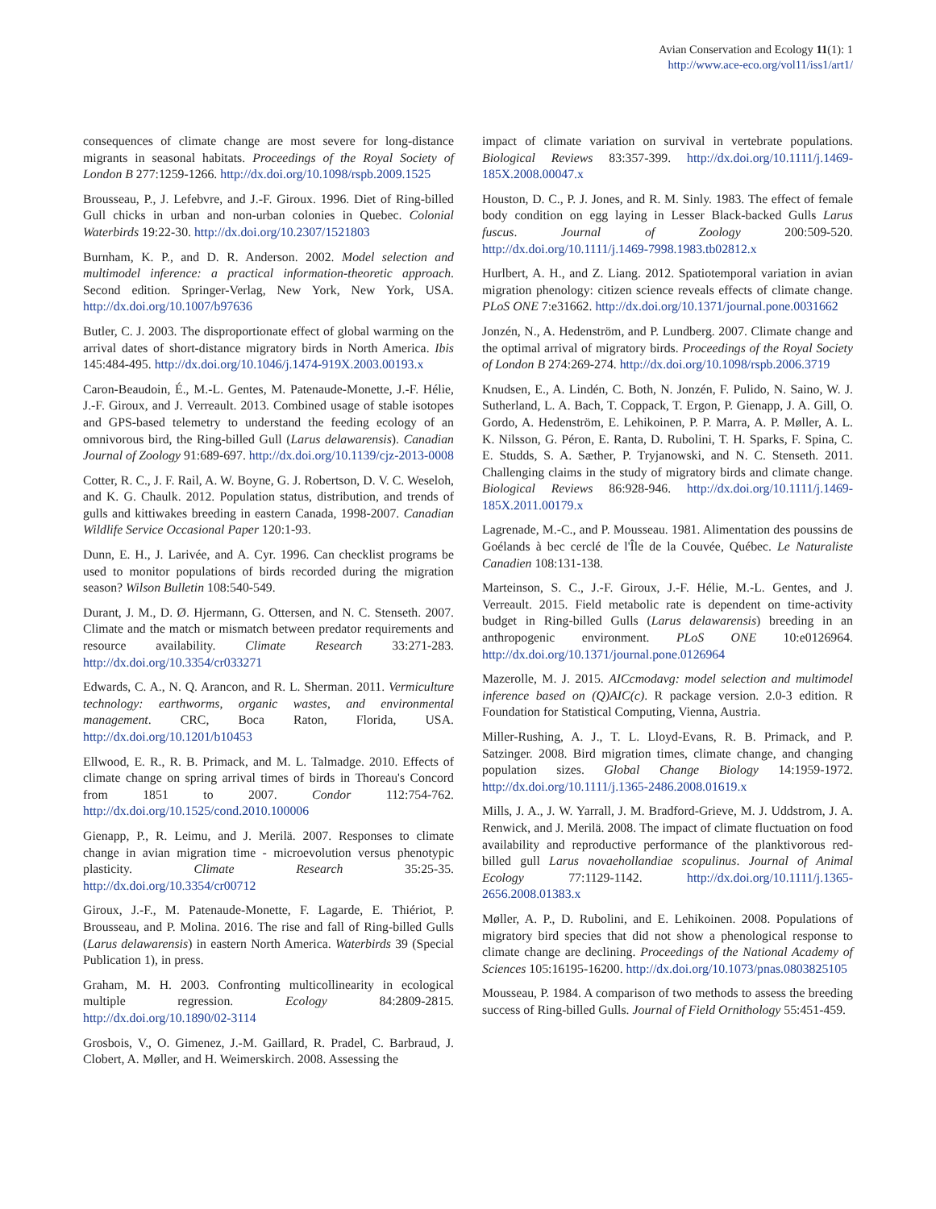Avian Conservation and Ecology 11(1): 1
http://www.ace-eco.org/vol11/iss1/art1/
consequences of climate change are most severe for long-distance migrants in seasonal habitats. Proceedings of the Royal Society of London B 277:1259-1266. http://dx.doi.org/10.1098/rspb.2009.1525
Brousseau, P., J. Lefebvre, and J.-F. Giroux. 1996. Diet of Ring-billed Gull chicks in urban and non-urban colonies in Quebec. Colonial Waterbirds 19:22-30. http://dx.doi.org/10.2307/1521803
Burnham, K. P., and D. R. Anderson. 2002. Model selection and multimodel inference: a practical information-theoretic approach. Second edition. Springer-Verlag, New York, New York, USA. http://dx.doi.org/10.1007/b97636
Butler, C. J. 2003. The disproportionate effect of global warming on the arrival dates of short-distance migratory birds in North America. Ibis 145:484-495. http://dx.doi.org/10.1046/j.1474-919X.2003.00193.x
Caron-Beaudoin, É., M.-L. Gentes, M. Patenaude-Monette, J.-F. Hélie, J.-F. Giroux, and J. Verreault. 2013. Combined usage of stable isotopes and GPS-based telemetry to understand the feeding ecology of an omnivorous bird, the Ring-billed Gull (Larus delawarensis). Canadian Journal of Zoology 91:689-697. http://dx.doi.org/10.1139/cjz-2013-0008
Cotter, R. C., J. F. Rail, A. W. Boyne, G. J. Robertson, D. V. C. Weseloh, and K. G. Chaulk. 2012. Population status, distribution, and trends of gulls and kittiwakes breeding in eastern Canada, 1998-2007. Canadian Wildlife Service Occasional Paper 120:1-93.
Dunn, E. H., J. Larivée, and A. Cyr. 1996. Can checklist programs be used to monitor populations of birds recorded during the migration season? Wilson Bulletin 108:540-549.
Durant, J. M., D. Ø. Hjermann, G. Ottersen, and N. C. Stenseth. 2007. Climate and the match or mismatch between predator requirements and resource availability. Climate Research 33:271-283. http://dx.doi.org/10.3354/cr033271
Edwards, C. A., N. Q. Arancon, and R. L. Sherman. 2011. Vermiculture technology: earthworms, organic wastes, and environmental management. CRC, Boca Raton, Florida, USA. http://dx.doi.org/10.1201/b10453
Ellwood, E. R., R. B. Primack, and M. L. Talmadge. 2010. Effects of climate change on spring arrival times of birds in Thoreau's Concord from 1851 to 2007. Condor 112:754-762. http://dx.doi.org/10.1525/cond.2010.100006
Gienapp, P., R. Leimu, and J. Merilä. 2007. Responses to climate change in avian migration time - microevolution versus phenotypic plasticity. Climate Research 35:25-35. http://dx.doi.org/10.3354/cr00712
Giroux, J.-F., M. Patenaude-Monette, F. Lagarde, E. Thiériot, P. Brousseau, and P. Molina. 2016. The rise and fall of Ring-billed Gulls (Larus delawarensis) in eastern North America. Waterbirds 39 (Special Publication 1), in press.
Graham, M. H. 2003. Confronting multicollinearity in ecological multiple regression. Ecology 84:2809-2815. http://dx.doi.org/10.1890/02-3114
Grosbois, V., O. Gimenez, J.-M. Gaillard, R. Pradel, C. Barbraud, J. Clobert, A. Møller, and H. Weimerskirch. 2008. Assessing the
impact of climate variation on survival in vertebrate populations. Biological Reviews 83:357-399. http://dx.doi.org/10.1111/j.1469-185X.2008.00047.x
Houston, D. C., P. J. Jones, and R. M. Sinly. 1983. The effect of female body condition on egg laying in Lesser Black-backed Gulls Larus fuscus. Journal of Zoology 200:509-520. http://dx.doi.org/10.1111/j.1469-7998.1983.tb02812.x
Hurlbert, A. H., and Z. Liang. 2012. Spatiotemporal variation in avian migration phenology: citizen science reveals effects of climate change. PLoS ONE 7:e31662. http://dx.doi.org/10.1371/journal.pone.0031662
Jonzén, N., A. Hedenström, and P. Lundberg. 2007. Climate change and the optimal arrival of migratory birds. Proceedings of the Royal Society of London B 274:269-274. http://dx.doi.org/10.1098/rspb.2006.3719
Knudsen, E., A. Lindén, C. Both, N. Jonzén, F. Pulido, N. Saino, W. J. Sutherland, L. A. Bach, T. Coppack, T. Ergon, P. Gienapp, J. A. Gill, O. Gordo, A. Hedenström, E. Lehikoinen, P. P. Marra, A. P. Møller, A. L. K. Nilsson, G. Péron, E. Ranta, D. Rubolini, T. H. Sparks, F. Spina, C. E. Studds, S. A. Sæther, P. Tryjanowski, and N. C. Stenseth. 2011. Challenging claims in the study of migratory birds and climate change. Biological Reviews 86:928-946. http://dx.doi.org/10.1111/j.1469-185X.2011.00179.x
Lagrenade, M.-C., and P. Mousseau. 1981. Alimentation des poussins de Goélands à bec cerclé de l'Île de la Couvée, Québec. Le Naturaliste Canadien 108:131-138.
Marteinson, S. C., J.-F. Giroux, J.-F. Hélie, M.-L. Gentes, and J. Verreault. 2015. Field metabolic rate is dependent on time-activity budget in Ring-billed Gulls (Larus delawarensis) breeding in an anthropogenic environment. PLoS ONE 10:e0126964. http://dx.doi.org/10.1371/journal.pone.0126964
Mazerolle, M. J. 2015. AICcmodavg: model selection and multimodel inference based on (Q)AIC(c). R package version. 2.0-3 edition. R Foundation for Statistical Computing, Vienna, Austria.
Miller-Rushing, A. J., T. L. Lloyd-Evans, R. B. Primack, and P. Satzinger. 2008. Bird migration times, climate change, and changing population sizes. Global Change Biology 14:1959-1972. http://dx.doi.org/10.1111/j.1365-2486.2008.01619.x
Mills, J. A., J. W. Yarrall, J. M. Bradford-Grieve, M. J. Uddstrom, J. A. Renwick, and J. Merilä. 2008. The impact of climate fluctuation on food availability and reproductive performance of the planktivorous red-billed gull Larus novaehollandiae scopulinus. Journal of Animal Ecology 77:1129-1142. http://dx.doi.org/10.1111/j.1365-2656.2008.01383.x
Møller, A. P., D. Rubolini, and E. Lehikoinen. 2008. Populations of migratory bird species that did not show a phenological response to climate change are declining. Proceedings of the National Academy of Sciences 105:16195-16200. http://dx.doi.org/10.1073/pnas.0803825105
Mousseau, P. 1984. A comparison of two methods to assess the breeding success of Ring-billed Gulls. Journal of Field Ornithology 55:451-459.